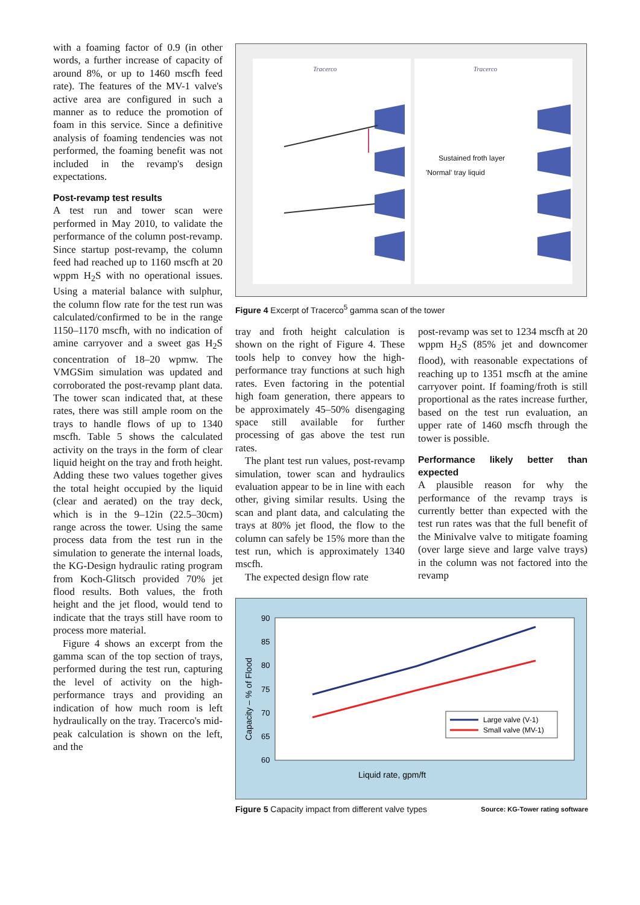with a foaming factor of 0.9 (in other words, a further increase of capacity of around 8%, or up to 1460 mscfh feed rate). The features of the MV-1 valve's active area are configured in such a manner as to reduce the promotion of foam in this service. Since a definitive analysis of foaming tendencies was not performed, the foaming benefit was not included in the revamp's design expectations.
Post-revamp test results
A test run and tower scan were performed in May 2010, to validate the performance of the column post-revamp. Since startup post-revamp, the column feed had reached up to 1160 mscfh at 20 wppm H<sub>2</sub>S with no operational issues. Using a material balance with sulphur, the column flow rate for the test run was calculated/confirmed to be in the range 1150–1170 mscfh, with no indication of amine carryover and a sweet gas H<sub>2</sub>S concentration of 18–20 wpmw. The VMGSim simulation was updated and corroborated the post-revamp plant data. The tower scan indicated that, at these rates, there was still ample room on the trays to handle flows of up to 1340 mscfh. Table 5 shows the calculated activity on the trays in the form of clear liquid height on the tray and froth height. Adding these two values together gives the total height occupied by the liquid (clear and aerated) on the tray deck, which is in the 9–12in (22.5–30cm) range across the tower. Using the same process data from the test run in the simulation to generate the internal loads, the KG-Design hydraulic rating program from Koch-Glitsch provided 70% jet flood results. Both values, the froth height and the jet flood, would tend to indicate that the trays still have room to process more material.
Figure 4 shows an excerpt from the gamma scan of the top section of trays, performed during the test run, capturing the level of activity on the high-performance trays and providing an indication of how much room is left hydraulically on the tray. Tracerco's mid-peak calculation is shown on the left, and the
Tracerco
Tracerco
Sustained froth layer
'Normal' tray liquid
Figure 4 Excerpt of Tracerco<sup>5</sup> gamma scan of the tower
tray and froth height calculation is shown on the right of Figure 4. These tools help to convey how the high-performance tray functions at such high rates. Even factoring in the potential high foam generation, there appears to be approximately 45–50% disengaging space still available for further processing of gas above the test run rates.
The plant test run values, post-revamp simulation, tower scan and hydraulics evaluation appear to be in line with each other, giving similar results. Using the scan and plant data, and calculating the trays at 80% jet flood, the flow to the column can safely be 15% more than the test run, which is approximately 1340 mscfh.
The expected design flow rate
post-revamp was set to 1234 mscfh at 20 wppm H<sub>2</sub>S (85% jet and downcomer flood), with reasonable expectations of reaching up to 1351 mscfh at the amine carryover point. If foaming/froth is still proportional as the rates increase further, based on the test run evaluation, an upper rate of 1460 mscfh through the tower is possible.
Performance likely better than expected
A plausible reason for why the performance of the revamp trays is currently better than expected with the test run rates was that the full benefit of the Minivalve valve to mitigate foaming (over large sieve and large valve trays) in the column was not factored into the revamp
90
85
80
75
70
65
60
Capacity – % of Flood
Large valve (V-1)
Small valve (MV-1)
Liquid rate, gpm/ft
Figure 5 Capacity impact from different valve types Source: KG-Tower rating software